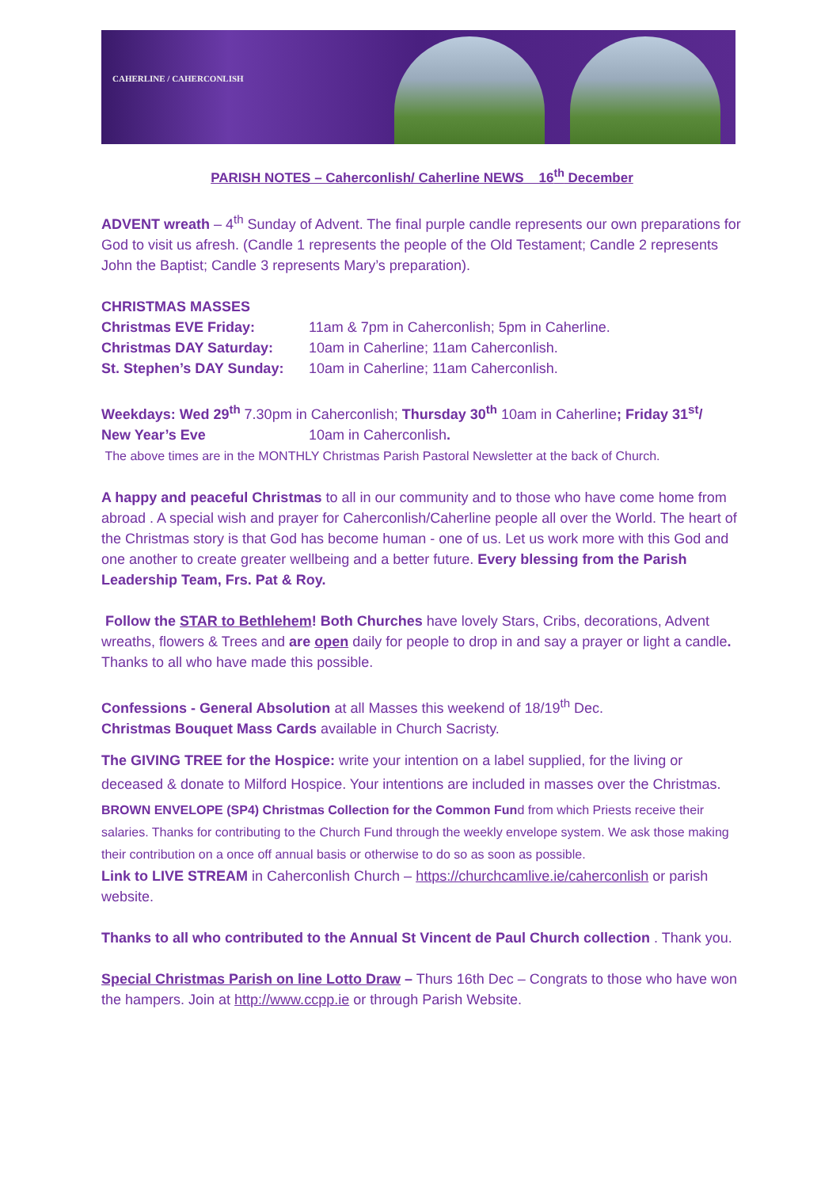CAHERLINE / CAHERCONLISH
PARISH NOTES – Caherconlish/ Caherline NEWS 16<sup>th</sup> December
ADVENT wreath – 4<sup>th</sup> Sunday of Advent. The final purple candle represents our own preparations for God to visit us afresh. (Candle 1 represents the people of the Old Testament; Candle 2 represents John the Baptist; Candle 3 represents Mary’s preparation).
CHRISTMAS MASSES
Christmas EVE Friday: 11am & 7pm in Caherconlish; 5pm in Caherline.
Christmas DAY Saturday: 10am in Caherline; 11am Caherconlish.
St. Stephen’s DAY Sunday: 10am in Caherline; 11am Caherconlish.
Weekdays: Wed 29<sup>th</sup> 7.30pm in Caherconlish; Thursday 30<sup>th</sup> 10am in Caherline; Friday 31<sup>st</sup>/
New Year’s Eve 10am in Caherconlish.
The above times are in the MONTHLY Christmas Parish Pastoral Newsletter at the back of Church.
A happy and peaceful Christmas to all in our community and to those who have come home from abroad . A special wish and prayer for Caherconlish/Caherline people all over the World. The heart of the Christmas story is that God has become human - one of us. Let us work more with this God and one another to create greater wellbeing and a better future. Every blessing from the Parish Leadership Team, Frs. Pat & Roy.
Follow the STAR to Bethlehem! Both Churches have lovely Stars, Cribs, decorations, Advent wreaths, flowers & Trees and are open daily for people to drop in and say a prayer or light a candle. Thanks to all who have made this possible.
Confessions - General Absolution at all Masses this weekend of 18/19<sup>th</sup> Dec.
Christmas Bouquet Mass Cards available in Church Sacristy.
The GIVING TREE for the Hospice: write your intention on a label supplied, for the living or deceased & donate to Milford Hospice. Your intentions are included in masses over the Christmas.
BROWN ENVELOPE (SP4) Christmas Collection for the Common Fund from which Priests receive their salaries. Thanks for contributing to the Church Fund through the weekly envelope system. We ask those making their contribution on a once off annual basis or otherwise to do so as soon as possible.
Link to LIVE STREAM in Caherconlish Church – https://churchcamlive.ie/caherconlish or parish website.
Thanks to all who contributed to the Annual St Vincent de Paul Church collection . Thank you.
Special Christmas Parish on line Lotto Draw – Thurs 16th Dec – Congrats to those who have won the hampers. Join at http://www.ccpp.ie or through Parish Website.